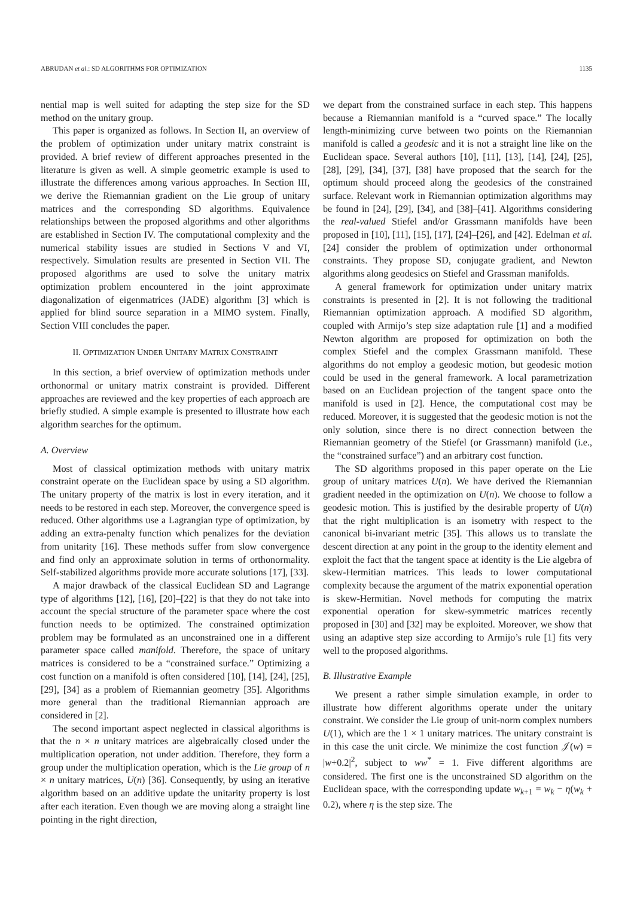ABRUDAN et al.: SD ALGORITHMS FOR OPTIMIZATION 1135
nential map is well suited for adapting the step size for the SD method on the unitary group.
This paper is organized as follows. In Section II, an overview of the problem of optimization under unitary matrix constraint is provided. A brief review of different approaches presented in the literature is given as well. A simple geometric example is used to illustrate the differences among various approaches. In Section III, we derive the Riemannian gradient on the Lie group of unitary matrices and the corresponding SD algorithms. Equivalence relationships between the proposed algorithms and other algorithms are established in Section IV. The computational complexity and the numerical stability issues are studied in Sections V and VI, respectively. Simulation results are presented in Section VII. The proposed algorithms are used to solve the unitary matrix optimization problem encountered in the joint approximate diagonalization of eigenmatrices (JADE) algorithm [3] which is applied for blind source separation in a MIMO system. Finally, Section VIII concludes the paper.
II. OPTIMIZATION UNDER UNITARY MATRIX CONSTRAINT
In this section, a brief overview of optimization methods under orthonormal or unitary matrix constraint is provided. Different approaches are reviewed and the key properties of each approach are briefly studied. A simple example is presented to illustrate how each algorithm searches for the optimum.
A. Overview
Most of classical optimization methods with unitary matrix constraint operate on the Euclidean space by using a SD algorithm. The unitary property of the matrix is lost in every iteration, and it needs to be restored in each step. Moreover, the convergence speed is reduced. Other algorithms use a Lagrangian type of optimization, by adding an extra-penalty function which penalizes for the deviation from unitarity [16]. These methods suffer from slow convergence and find only an approximate solution in terms of orthonormality. Self-stabilized algorithms provide more accurate solutions [17], [33].
A major drawback of the classical Euclidean SD and Lagrange type of algorithms [12], [16], [20]–[22] is that they do not take into account the special structure of the parameter space where the cost function needs to be optimized. The constrained optimization problem may be formulated as an unconstrained one in a different parameter space called manifold. Therefore, the space of unitary matrices is considered to be a “constrained surface.” Optimizing a cost function on a manifold is often considered [10], [14], [24], [25], [29], [34] as a problem of Riemannian geometry [35]. Algorithms more general than the traditional Riemannian approach are considered in [2].
The second important aspect neglected in classical algorithms is that the n × n unitary matrices are algebraically closed under the multiplication operation, not under addition. Therefore, they form a group under the multiplication operation, which is the Lie group of n × n unitary matrices, U(n) [36]. Consequently, by using an iterative algorithm based on an additive update the unitarity property is lost after each iteration. Even though we are moving along a straight line pointing in the right direction,
we depart from the constrained surface in each step. This happens because a Riemannian manifold is a “curved space.” The locally length-minimizing curve between two points on the Riemannian manifold is called a geodesic and it is not a straight line like on the Euclidean space. Several authors [10], [11], [13], [14], [24], [25], [28], [29], [34], [37], [38] have proposed that the search for the optimum should proceed along the geodesics of the constrained surface. Relevant work in Riemannian optimization algorithms may be found in [24], [29], [34], and [38]–[41]. Algorithms considering the real-valued Stiefel and/or Grassmann manifolds have been proposed in [10], [11], [15], [17], [24]–[26], and [42]. Edelman et al. [24] consider the problem of optimization under orthonormal constraints. They propose SD, conjugate gradient, and Newton algorithms along geodesics on Stiefel and Grassman manifolds.
A general framework for optimization under unitary matrix constraints is presented in [2]. It is not following the traditional Riemannian optimization approach. A modified SD algorithm, coupled with Armijo’s step size adaptation rule [1] and a modified Newton algorithm are proposed for optimization on both the complex Stiefel and the complex Grassmann manifold. These algorithms do not employ a geodesic motion, but geodesic motion could be used in the general framework. A local parametrization based on an Euclidean projection of the tangent space onto the manifold is used in [2]. Hence, the computational cost may be reduced. Moreover, it is suggested that the geodesic motion is not the only solution, since there is no direct connection between the Riemannian geometry of the Stiefel (or Grassmann) manifold (i.e., the “constrained surface”) and an arbitrary cost function.
The SD algorithms proposed in this paper operate on the Lie group of unitary matrices U(n). We have derived the Riemannian gradient needed in the optimization on U(n). We choose to follow a geodesic motion. This is justified by the desirable property of U(n) that the right multiplication is an isometry with respect to the canonical bi-invariant metric [35]. This allows us to translate the descent direction at any point in the group to the identity element and exploit the fact that the tangent space at identity is the Lie algebra of skew-Hermitian matrices. This leads to lower computational complexity because the argument of the matrix exponential operation is skew-Hermitian. Novel methods for computing the matrix exponential operation for skew-symmetric matrices recently proposed in [30] and [32] may be exploited. Moreover, we show that using an adaptive step size according to Armijo’s rule [1] fits very well to the proposed algorithms.
B. Illustrative Example
We present a rather simple simulation example, in order to illustrate how different algorithms operate under the unitary constraint. We consider the Lie group of unit-norm complex numbers U(1), which are the 1 × 1 unitary matrices. The unitary constraint is in this case the unit circle. We minimize the cost function 𝒥(w) = |w+0.2|<sup>2</sup>, subject to ww<sup>*</sup> = 1. Five different algorithms are considered. The first one is the unconstrained SD algorithm on the Euclidean space, with the corresponding update w<sub>k+1</sub> = w<sub>k</sub> − η(w<sub>k</sub> + 0.2), where η is the step size. The